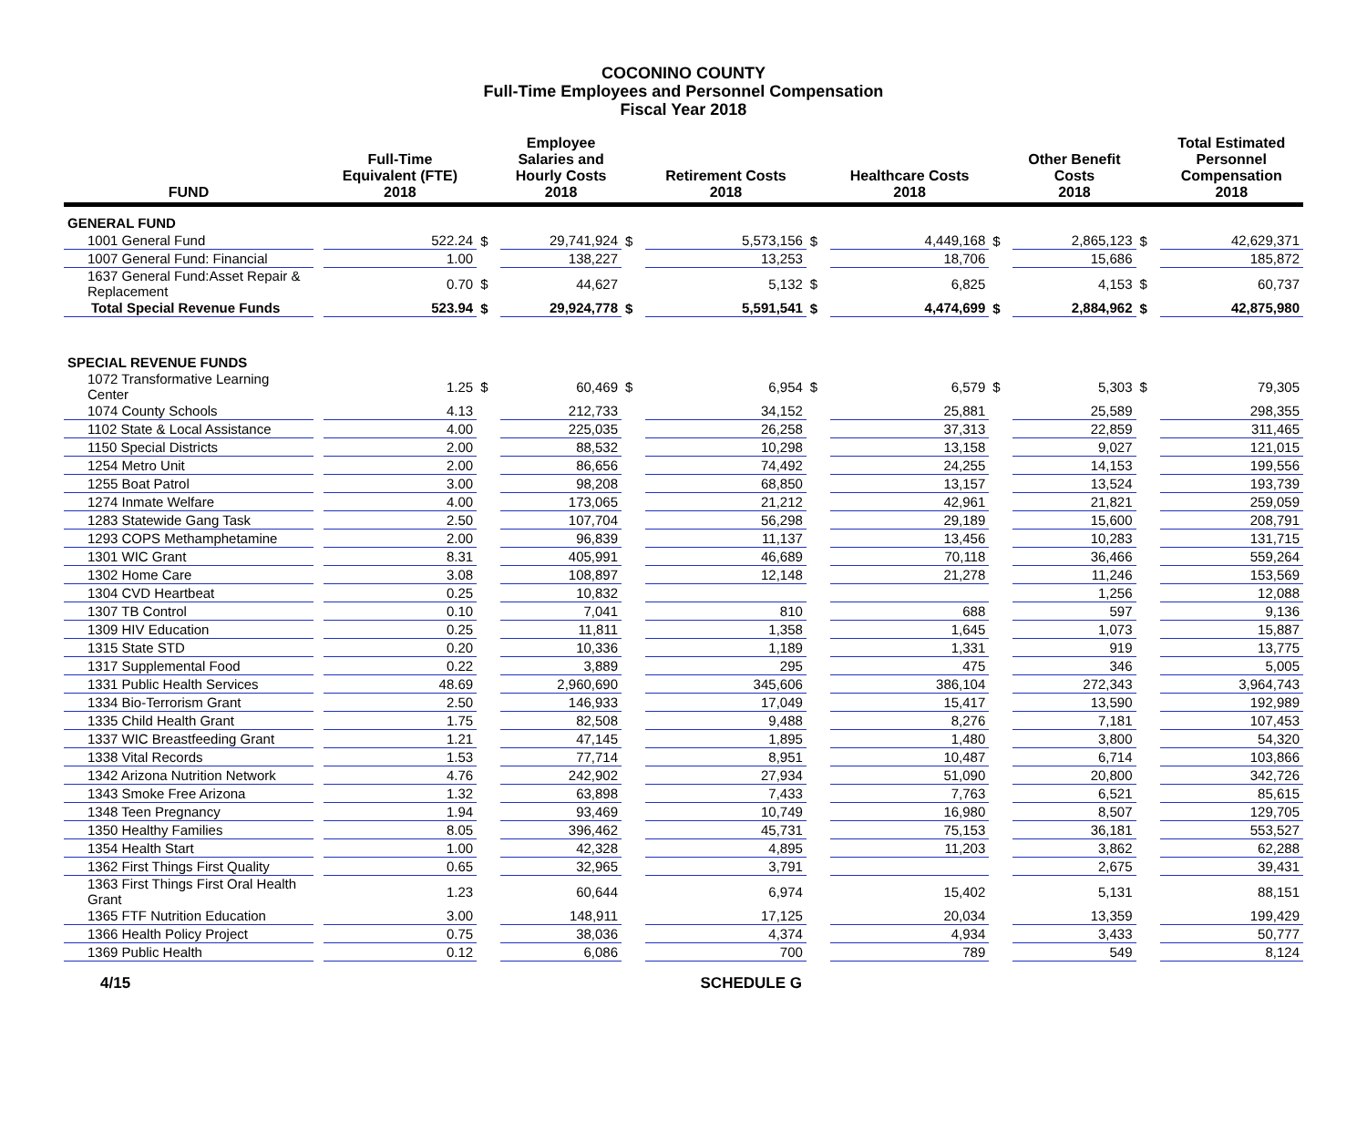COCONINO COUNTY
Full-Time Employees and Personnel Compensation
Fiscal Year 2018
| FUND | | Full-Time Equivalent (FTE) 2018 | | Employee Salaries and Hourly Costs 2018 | | Retirement Costs 2018 | | Healthcare Costs 2018 | | Other Benefit Costs 2018 | | Total Estimated Personnel Compensation 2018 |
| --- | --- | --- | --- | --- | --- | --- | --- | --- | --- | --- | --- | --- |
| GENERAL FUND | | | | | | | | | | | | |
| 1001 General Fund | | 522.24 | $ | 29,741,924 | $ | 5,573,156 | $ | 4,449,168 | $ | 2,865,123 | $ | 42,629,371 |
| 1007 General Fund: Financial | | 1.00 | | 138,227 | | 13,253 | | 18,706 | | 15,686 | | 185,872 |
| 1637 General Fund:Asset Repair & Replacement | | 0.70 | $ | 44,627 | | 5,132 | $ | 6,825 | | 4,153 | $ | 60,737 |
| Total Special Revenue Funds | | 523.94 | $ | 29,924,778 | $ | 5,591,541 | $ | 4,474,699 | $ | 2,884,962 | $ | 42,875,980 |
| SPECIAL REVENUE FUNDS | | | | | | | | | | | | |
| 1072 Transformative Learning Center | | 1.25 | $ | 60,469 | $ | 6,954 | $ | 6,579 | $ | 5,303 | $ | 79,305 |
| 1074 County Schools | | 4.13 | | 212,733 | | 34,152 | | 25,881 | | 25,589 | | 298,355 |
| 1102 State & Local Assistance | | 4.00 | | 225,035 | | 26,258 | | 37,313 | | 22,859 | | 311,465 |
| 1150 Special Districts | | 2.00 | | 88,532 | | 10,298 | | 13,158 | | 9,027 | | 121,015 |
| 1254 Metro Unit | | 2.00 | | 86,656 | | 74,492 | | 24,255 | | 14,153 | | 199,556 |
| 1255 Boat Patrol | | 3.00 | | 98,208 | | 68,850 | | 13,157 | | 13,524 | | 193,739 |
| 1274 Inmate Welfare | | 4.00 | | 173,065 | | 21,212 | | 42,961 | | 21,821 | | 259,059 |
| 1283 Statewide Gang Task | | 2.50 | | 107,704 | | 56,298 | | 29,189 | | 15,600 | | 208,791 |
| 1293 COPS Methamphetamine | | 2.00 | | 96,839 | | 11,137 | | 13,456 | | 10,283 | | 131,715 |
| 1301 WIC Grant | | 8.31 | | 405,991 | | 46,689 | | 70,118 | | 36,466 | | 559,264 |
| 1302 Home Care | | 3.08 | | 108,897 | | 12,148 | | 21,278 | | 11,246 | | 153,569 |
| 1304 CVD Heartbeat | | 0.25 | | 10,832 | | | | | | 1,256 | | 12,088 |
| 1307 TB Control | | 0.10 | | 7,041 | | 810 | | 688 | | 597 | | 9,136 |
| 1309 HIV Education | | 0.25 | | 11,811 | | 1,358 | | 1,645 | | 1,073 | | 15,887 |
| 1315 State STD | | 0.20 | | 10,336 | | 1,189 | | 1,331 | | 919 | | 13,775 |
| 1317 Supplemental Food | | 0.22 | | 3,889 | | 295 | | 475 | | 346 | | 5,005 |
| 1331 Public Health Services | | 48.69 | | 2,960,690 | | 345,606 | | 386,104 | | 272,343 | | 3,964,743 |
| 1334 Bio-Terrorism Grant | | 2.50 | | 146,933 | | 17,049 | | 15,417 | | 13,590 | | 192,989 |
| 1335 Child Health Grant | | 1.75 | | 82,508 | | 9,488 | | 8,276 | | 7,181 | | 107,453 |
| 1337 WIC Breastfeeding Grant | | 1.21 | | 47,145 | | 1,895 | | 1,480 | | 3,800 | | 54,320 |
| 1338 Vital Records | | 1.53 | | 77,714 | | 8,951 | | 10,487 | | 6,714 | | 103,866 |
| 1342 Arizona Nutrition Network | | 4.76 | | 242,902 | | 27,934 | | 51,090 | | 20,800 | | 342,726 |
| 1343 Smoke Free Arizona | | 1.32 | | 63,898 | | 7,433 | | 7,763 | | 6,521 | | 85,615 |
| 1348 Teen Pregnancy | | 1.94 | | 93,469 | | 10,749 | | 16,980 | | 8,507 | | 129,705 |
| 1350 Healthy Families | | 8.05 | | 396,462 | | 45,731 | | 75,153 | | 36,181 | | 553,527 |
| 1354 Health Start | | 1.00 | | 42,328 | | 4,895 | | 11,203 | | 3,862 | | 62,288 |
| 1362 First Things First Quality | | 0.65 | | 32,965 | | 3,791 | | | | 2,675 | | 39,431 |
| 1363 First Things First Oral Health Grant | | 1.23 | | 60,644 | | 6,974 | | 15,402 | | 5,131 | | 88,151 |
| 1365 FTF Nutrition Education | | 3.00 | | 148,911 | | 17,125 | | 20,034 | | 13,359 | | 199,429 |
| 1366 Health Policy Project | | 0.75 | | 38,036 | | 4,374 | | 4,934 | | 3,433 | | 50,777 |
| 1369 Public Health | | 0.12 | | 6,086 | | 700 | | 789 | | 549 | | 8,124 |
4/15 SCHEDULE G